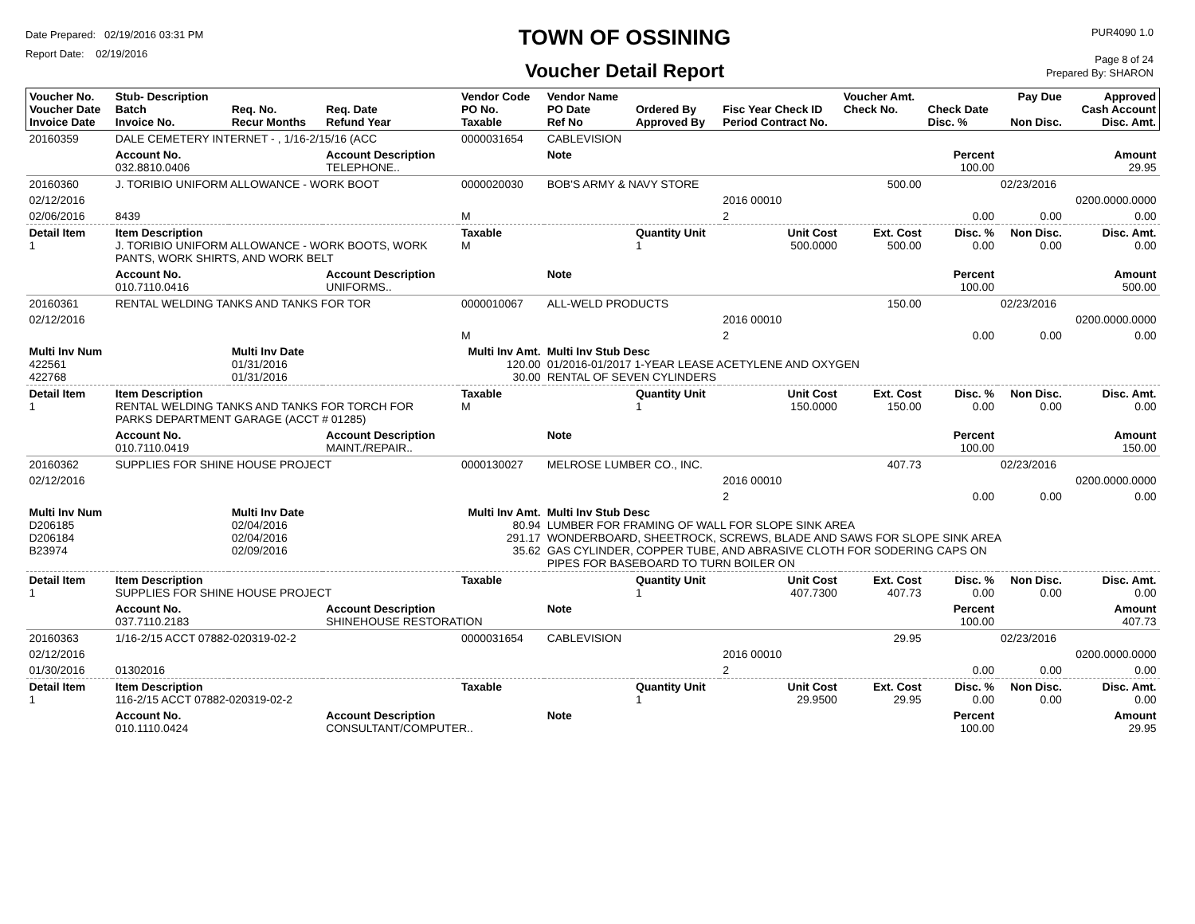Date Prepared: 02/19/2016 03:31 PM
Report Date: 02/19/2016
TOWN OF OSSINING
Voucher Detail Report
PUR4090 1.0
Page 8 of 24
Prepared By: SHARON
| Voucher No. Voucher Date Invoice Date | Stub- Description Batch Invoice No. | Req. No. Recur Months | Req. Date Refund Year | Vendor Code PO No. Taxable | Vendor Name PO Date Ref No | Ordered By Approved By | Fisc Year Check ID Period Contract No. | Voucher Amt. Check No. | Check Date Disc. % | Pay Due Non Disc. | Approved Cash Account Disc. Amt. |
| --- | --- | --- | --- | --- | --- | --- | --- | --- | --- | --- | --- |
| 20160359 | DALE CEMETERY INTERNET - , 1/16-2/15/16 (ACC | | | 0000031654 | CABLEVISION | | | | | | |
| | Account No. 032.8810.0406 | | Account Description TELEPHONE.. | | Note | | | | Percent 100.00 | | Amount 29.95 |
| 20160360 | J. TORIBIO UNIFORM ALLOWANCE - WORK BOOT | | | 0000020030 | BOB'S ARMY & NAVY STORE | | | 500.00 | | 02/23/2016 | |
| 02/12/2016 | | | | | | | 2016 00010 | | | | 0200.0000.0000 |
| 02/06/2016 | 8439 | | | M | | | 2 | | 0.00 | 0.00 | 0.00 |
| Detail Item 1 | Item Description J. TORIBIO UNIFORM ALLOWANCE - WORK BOOTS, WORK PANTS, WORK SHIRTS, AND WORK BELT | | | Taxable M | | Quantity Unit 1 | Unit Cost 500.0000 | Ext. Cost 500.00 | Disc. % 0.00 | Non Disc. 0.00 | Disc. Amt. 0.00 |
| | Account No. 010.7110.0416 | | Account Description UNIFORMS.. | | Note | | | | Percent 100.00 | | Amount 500.00 |
| 20160361 | RENTAL WELDING TANKS AND TANKS FOR TOR | | | 0000010067 | ALL-WELD PRODUCTS | | | 150.00 | | 02/23/2016 | |
| 02/12/2016 | | | | | | | 2016 00010 | | | | 0200.0000.0000 |
| | | | | M | | | 2 | | 0.00 | 0.00 | 0.00 |
| Multi Inv Num 422561 422768 | | Multi Inv Date 01/31/2016 01/31/2016 | | Multi Inv Amt. 120.00 30.00 | Multi Inv Stub Desc 01/2016-01/2017 1-YEAR LEASE ACETYLENE AND OXYGEN RENTAL OF SEVEN CYLINDERS | | | | | | |
| Detail Item 1 | Item Description RENTAL WELDING TANKS AND TANKS FOR TORCH FOR PARKS DEPARTMENT GARAGE (ACCT # 01285) | | | Taxable M | | Quantity Unit 1 | Unit Cost 150.0000 | Ext. Cost 150.00 | Disc. % 0.00 | Non Disc. 0.00 | Disc. Amt. 0.00 |
| | Account No. 010.7110.0419 | | Account Description MAINT./REPAIR.. | | Note | | | | Percent 100.00 | | Amount 150.00 |
| 20160362 | SUPPLIES FOR SHINE HOUSE PROJECT | | | 0000130027 | MELROSE LUMBER CO., INC. | | | 407.73 | | 02/23/2016 | |
| 02/12/2016 | | | | | | | 2016 00010 | | | | 0200.0000.0000 |
| | | | | | | | 2 | | 0.00 | 0.00 | 0.00 |
| Multi Inv Num D206185 D206184 B23974 | | Multi Inv Date 02/04/2016 02/04/2016 02/09/2016 | | Multi Inv Amt. 80.94 291.17 35.62 | Multi Inv Stub Desc LUMBER FOR FRAMING OF WALL FOR SLOPE SINK AREA WONDERBOARD, SHEETROCK, SCREWS, BLADE AND SAWS FOR SLOPE SINK AREA GAS CYLINDER, COPPER TUBE, AND ABRASIVE CLOTH FOR SODERING CAPS ON PIPES FOR BASEBOARD TO TURN BOILER ON | | | | | | |
| Detail Item 1 | Item Description SUPPLIES FOR SHINE HOUSE PROJECT | | | Taxable | | Quantity Unit 1 | Unit Cost 407.7300 | Ext. Cost 407.73 | Disc. % 0.00 | Non Disc. 0.00 | Disc. Amt. 0.00 |
| | Account No. 037.7110.2183 | | Account Description SHINEHOUSE RESTORATION | | Note | | | | Percent 100.00 | | Amount 407.73 |
| 20160363 | 1/16-2/15 ACCT 07882-020319-02-2 | | | 0000031654 | CABLEVISION | | | 29.95 | | 02/23/2016 | |
| 02/12/2016 | | | | | | | 2016 00010 | | | | 0200.0000.0000 |
| 01/30/2016 | 01302016 | | | | | | 2 | | 0.00 | 0.00 | 0.00 |
| Detail Item 1 | Item Description 116-2/15 ACCT 07882-020319-02-2 | | | Taxable | | Quantity Unit 1 | Unit Cost 29.9500 | Ext. Cost 29.95 | Disc. % 0.00 | Non Disc. 0.00 | Disc. Amt. 0.00 |
| | Account No. 010.1110.0424 | | Account Description CONSULTANT/COMPUTER.. | | Note | | | | Percent 100.00 | | Amount 29.95 |